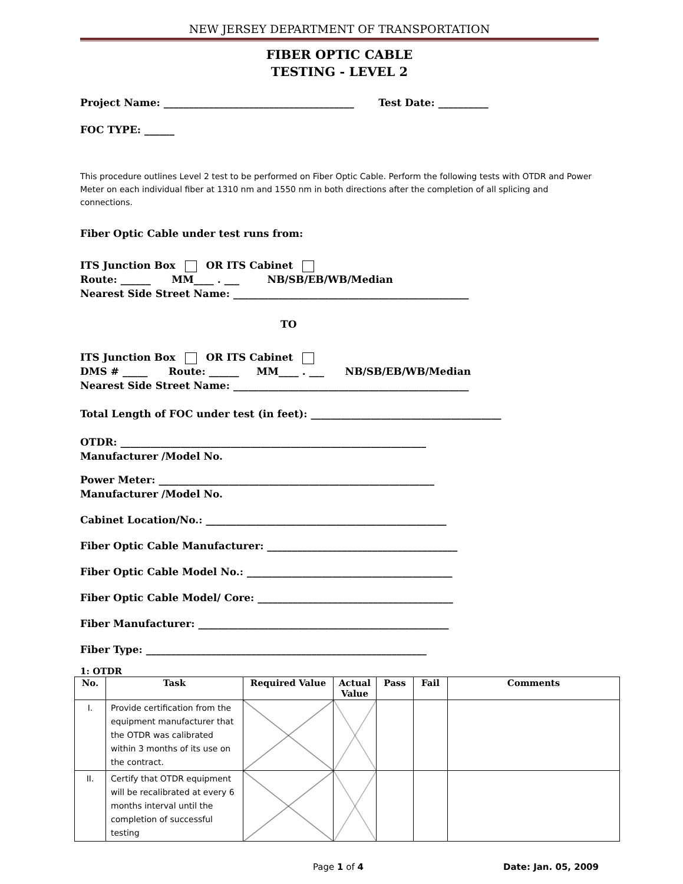NEW JERSEY DEPARTMENT OF TRANSPORTATION
FIBER OPTIC CABLE
TESTING - LEVEL 2
Project Name: ______________________________________ Test Date: __________
FOC TYPE: ______
This procedure outlines Level 2 test to be performed on Fiber Optic Cable. Perform the following tests with OTDR and Power Meter on each individual fiber at 1310 nm and 1550 nm in both directions after the completion of all splicing and connections.
Fiber Optic Cable under test runs from:
ITS Junction Box OR ITS Cabinet
Route: ______ MM____ . ___ NB/SB/EB/WB/Median
Nearest Side Street Name: _______________________________________________
TO
ITS Junction Box OR ITS Cabinet
DMS # _____ Route: ______ MM____ . ___ NB/SB/EB/WB/Median
Nearest Side Street Name: _______________________________________________
Total Length of FOC under test (in feet): ______________________________________
OTDR: _____________________________________________________________
Manufacturer /Model No.
Power Meter: _______________________________________________________
Manufacturer /Model No.
Cabinet Location/No.: ________________________________________________
Fiber Optic Cable Manufacturer: ______________________________________
Fiber Optic Cable Model No.: _________________________________________
Fiber Optic Cable Model/ Core: _______________________________________
Fiber Manufacturer: __________________________________________________
Fiber Type: ________________________________________________________
1: OTDR
| No. | Task | Required Value | Actual Value | Pass | Fail | Comments |
| --- | --- | --- | --- | --- | --- | --- |
| I. | Provide certification from the equipment manufacturer that the OTDR was calibrated within 3 months of its use on the contract. | | | | | |
| II. | Certify that OTDR equipment will be recalibrated at every 6 months interval until the completion of successful testing | | | | | |
Page 1 of 4 Date: Jan. 05, 2009